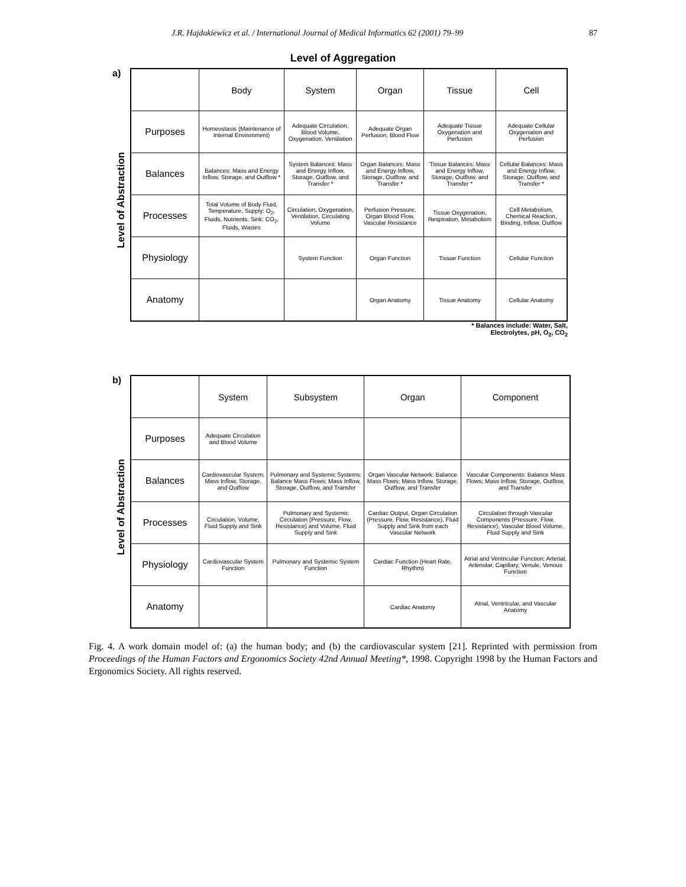J.R. Hajdukiewicz et al. / International Journal of Medical Informatics 62 (2001) 79–99 87
Level of Aggregation
a)
Level of Abstraction
| | Body | System | Organ | Tissue | Cell |
| --- | --- | --- | --- | --- | --- |
| Purposes | Homeostasis (Maintenance of Internal Environment) | Adequate Circulation, Blood Volume, Oxygenation, Ventilation | Adequate Organ Perfusion, Blood Flow | Adequate Tissue Oxygenation and Perfusion | Adequate Cellular Oxygenation and Perfusion |
| Balances | Balances: Mass and Energy Inflow, Storage, and Outflow * | System Balances: Mass and Energy Inflow, Storage, Outflow, and Transfer * | Organ Balances: Mass and Energy Inflow, Storage, Outflow, and Transfer * | Tissue Balances: Mass and Energy Inflow, Storage, Outflow, and Transfer * | Cellular Balances: Mass and Energy Inflow, Storage, Outflow, and Transfer * |
| Processes | Total Volume of Body Fluid, Temperature, Supply: O<sub>2</sub>, Fluids, Nutrients, Sink: CO<sub>2</sub>, Fluids, Wastes | Circulation, Oxygenation, Ventilation, Circulating Volume | Perfusion Pressure, Organ Blood Flow, Vascular Resistance | Tissue Oxygenation, Respiration, Metabolism | Cell Metabolism, Chemical Reaction, Binding, Inflow, Outflow |
| Physiology | | System Function | Organ Function | Tissue Function | Cellular Function |
| Anatomy | | | Organ Anatomy | Tissue Anatomy | Cellular Anatomy |
* Balances include: Water, Salt,
Electrolytes, pH, O<sub>2</sub>, CO<sub>2</sub>
b)
Level of Abstraction
| | System | Subsystem | Organ | Component |
| --- | --- | --- | --- | --- |
| Purposes | Adequate Circulation and Blood Volume | | | |
| Balances | Cardiovascular System: Mass Inflow, Storage, and Outflow | Pulmonary and Systemic Systems: Balance Mass Flows; Mass Inflow, Storage, Outflow, and Transfer | Organ Vascular Network: Balance Mass Flows; Mass Inflow, Storage, Outflow, and Transfer | Vascular Components: Balance Mass Flows; Mass Inflow, Storage, Outflow, and Transfer |
| Processes | Circulation, Volume, Fluid Supply and Sink | Pulmonary and Systemic Circulation (Pressure, Flow, Resistance) and Volume, Fluid Supply and Sink | Cardiac Output, Organ Circulation (Pressure, Flow, Resistance), Fluid Supply and Sink from each Vascular Network | Circulation through Vascular Components (Pressure, Flow, Resistance), Vascular Blood Volume, Fluid Supply and Sink |
| Physiology | Cardiovascular System Function | Pulmonary and Systemic System Function | Cardiac Function (Heart Rate, Rhythm) | Atrial and Ventricular Function; Arterial, Arteriolar, Capillary, Venule, Venous Function |
| Anatomy | | | Cardiac Anatomy | Atrial, Ventricular, and Vascular Anatomy |
Fig. 4. A work domain model of: (a) the human body; and (b) the cardiovascular system [21]. Reprinted with permission from Proceedings of the Human Factors and Ergonomics Society 42nd Annual Meeting*, 1998. Copyright 1998 by the Human Factors and Ergonomics Society. All rights reserved.